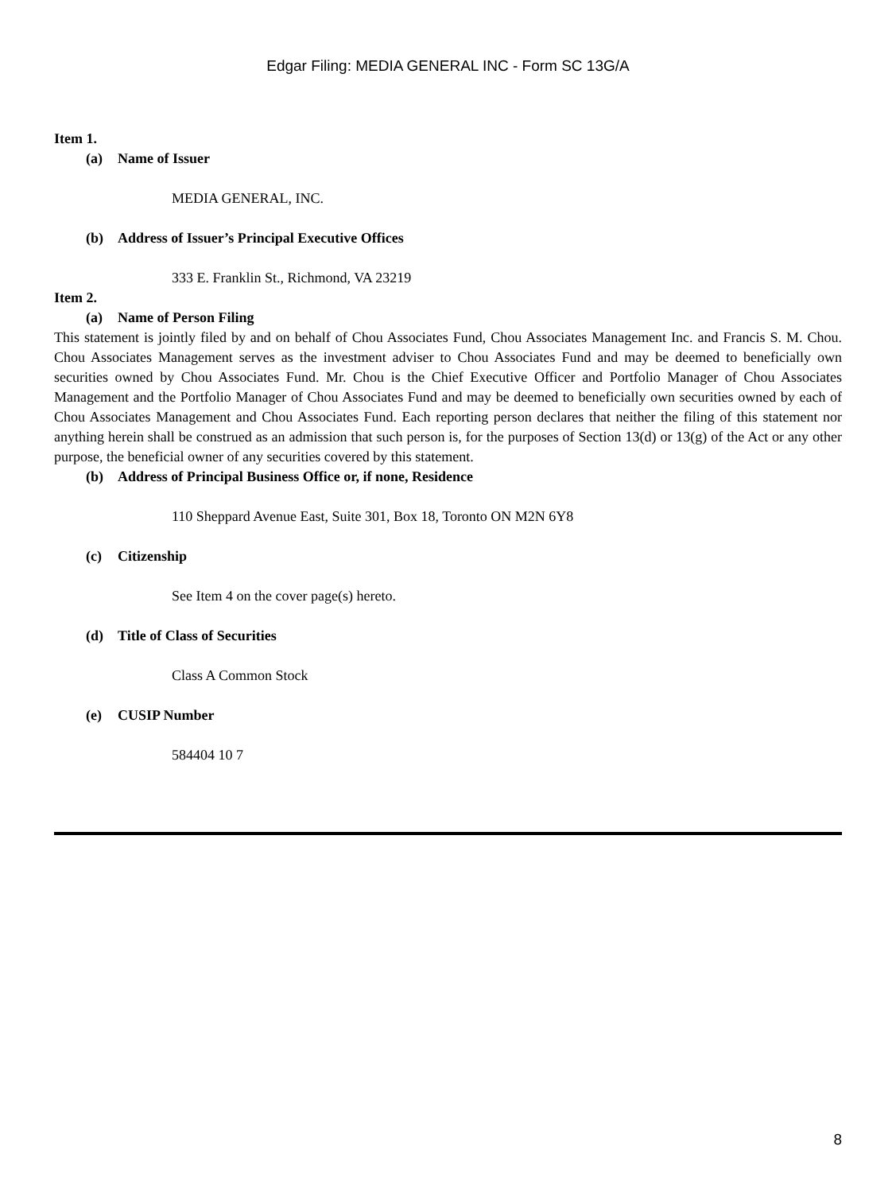Edgar Filing: MEDIA GENERAL INC - Form SC 13G/A
Item 1.
(a) Name of Issuer
MEDIA GENERAL, INC.
(b) Address of Issuer’s Principal Executive Offices
333 E. Franklin St., Richmond, VA 23219
Item 2.
(a) Name of Person Filing
This statement is jointly filed by and on behalf of Chou Associates Fund, Chou Associates Management Inc. and Francis S. M. Chou. Chou Associates Management serves as the investment adviser to Chou Associates Fund and may be deemed to beneficially own securities owned by Chou Associates Fund. Mr. Chou is the Chief Executive Officer and Portfolio Manager of Chou Associates Management and the Portfolio Manager of Chou Associates Fund and may be deemed to beneficially own securities owned by each of Chou Associates Management and Chou Associates Fund. Each reporting person declares that neither the filing of this statement nor anything herein shall be construed as an admission that such person is, for the purposes of Section 13(d) or 13(g) of the Act or any other purpose, the beneficial owner of any securities covered by this statement.
(b) Address of Principal Business Office or, if none, Residence
110 Sheppard Avenue East, Suite 301, Box 18, Toronto ON M2N 6Y8
(c) Citizenship
See Item 4 on the cover page(s) hereto.
(d) Title of Class of Securities
Class A Common Stock
(e) CUSIP Number
584404 10 7
8